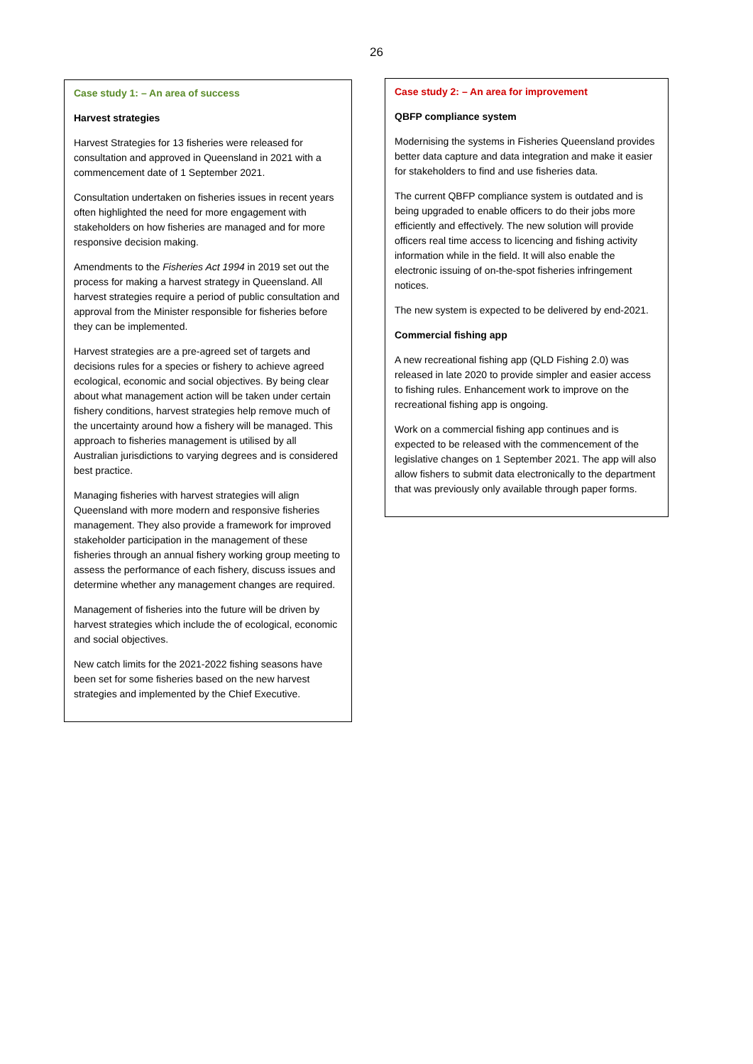26
Case study 1: – An area of success
Harvest strategies
Harvest Strategies for 13 fisheries were released for consultation and approved in Queensland in 2021 with a commencement date of 1 September 2021.
Consultation undertaken on fisheries issues in recent years often highlighted the need for more engagement with stakeholders on how fisheries are managed and for more responsive decision making.
Amendments to the Fisheries Act 1994 in 2019 set out the process for making a harvest strategy in Queensland. All harvest strategies require a period of public consultation and approval from the Minister responsible for fisheries before they can be implemented.
Harvest strategies are a pre-agreed set of targets and decisions rules for a species or fishery to achieve agreed ecological, economic and social objectives. By being clear about what management action will be taken under certain fishery conditions, harvest strategies help remove much of the uncertainty around how a fishery will be managed. This approach to fisheries management is utilised by all Australian jurisdictions to varying degrees and is considered best practice.
Managing fisheries with harvest strategies will align Queensland with more modern and responsive fisheries management. They also provide a framework for improved stakeholder participation in the management of these fisheries through an annual fishery working group meeting to assess the performance of each fishery, discuss issues and determine whether any management changes are required.
Management of fisheries into the future will be driven by harvest strategies which include the of ecological, economic and social objectives.
New catch limits for the 2021-2022 fishing seasons have been set for some fisheries based on the new harvest strategies and implemented by the Chief Executive.
Case study 2: – An area for improvement
QBFP compliance system
Modernising the systems in Fisheries Queensland provides better data capture and data integration and make it easier for stakeholders to find and use fisheries data.
The current QBFP compliance system is outdated and is being upgraded to enable officers to do their jobs more efficiently and effectively. The new solution will provide officers real time access to licencing and fishing activity information while in the field. It will also enable the electronic issuing of on-the-spot fisheries infringement notices.
The new system is expected to be delivered by end-2021.
Commercial fishing app
A new recreational fishing app (QLD Fishing 2.0) was released in late 2020 to provide simpler and easier access to fishing rules. Enhancement work to improve on the recreational fishing app is ongoing.
Work on a commercial fishing app continues and is expected to be released with the commencement of the legislative changes on 1 September 2021. The app will also allow fishers to submit data electronically to the department that was previously only available through paper forms.